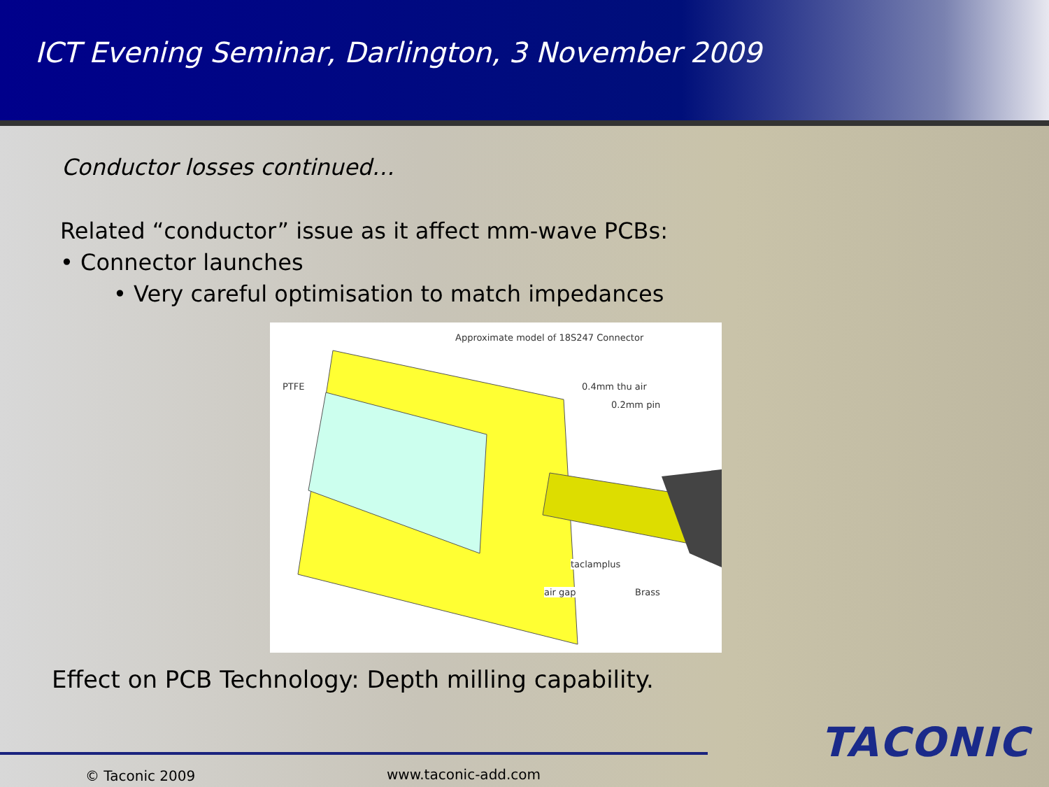ICT Evening Seminar, Darlington, 3 November 2009
Conductor losses continued…
Related “conductor” issue as it affect mm-wave PCBs:
• Connector launches
• Very careful optimisation to match impedances
Approximate model of 18S247 Connector
PTFE 0.4mm thu air
0.2mm pin
taclamplus
air gap Brass
Effect on PCB Technology: Depth milling capability.
TACONIC
© Taconic 2009 www.taconic-add.com